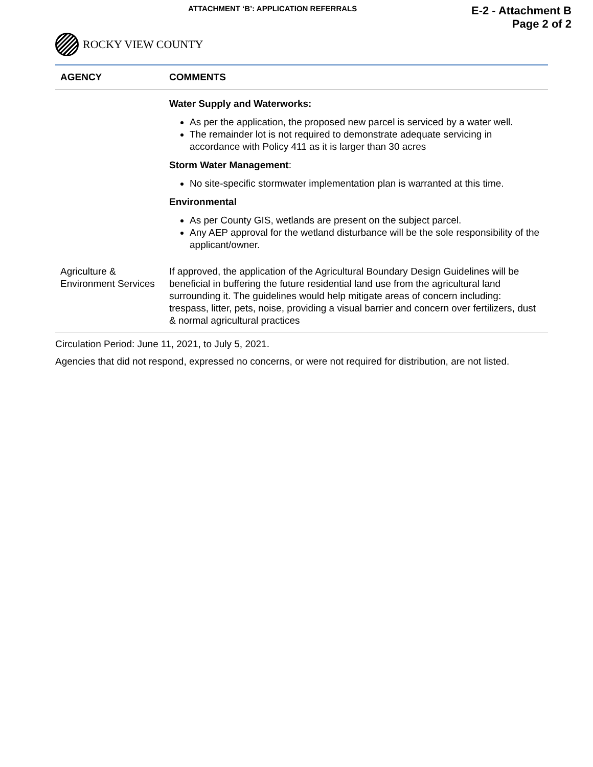ATTACHMENT ‘B’: APPLICATION REFERRALS
E-2 - Attachment B
Page 2 of 2
ROCKY VIEW COUNTY
| AGENCY | COMMENTS |
| --- | --- |
| | Water Supply and Waterworks: As per the application, the proposed new parcel is serviced by a water well. The remainder lot is not required to demonstrate adequate servicing in accordance with Policy 411 as it is larger than 30 acres Storm Water Management : No site-specific stormwater implementation plan is warranted at this time. Environmental As per County GIS, wetlands are present on the subject parcel. Any AEP approval for the wetland disturbance will be the sole responsibility of the applicant/owner. |
| Agriculture & Environment Services | If approved, the application of the Agricultural Boundary Design Guidelines will be beneficial in buffering the future residential land use from the agricultural land surrounding it. The guidelines would help mitigate areas of concern including: trespass, litter, pets, noise, providing a visual barrier and concern over fertilizers, dust & normal agricultural practices |
Circulation Period: June 11, 2021, to July 5, 2021.
Agencies that did not respond, expressed no concerns, or were not required for distribution, are not listed.